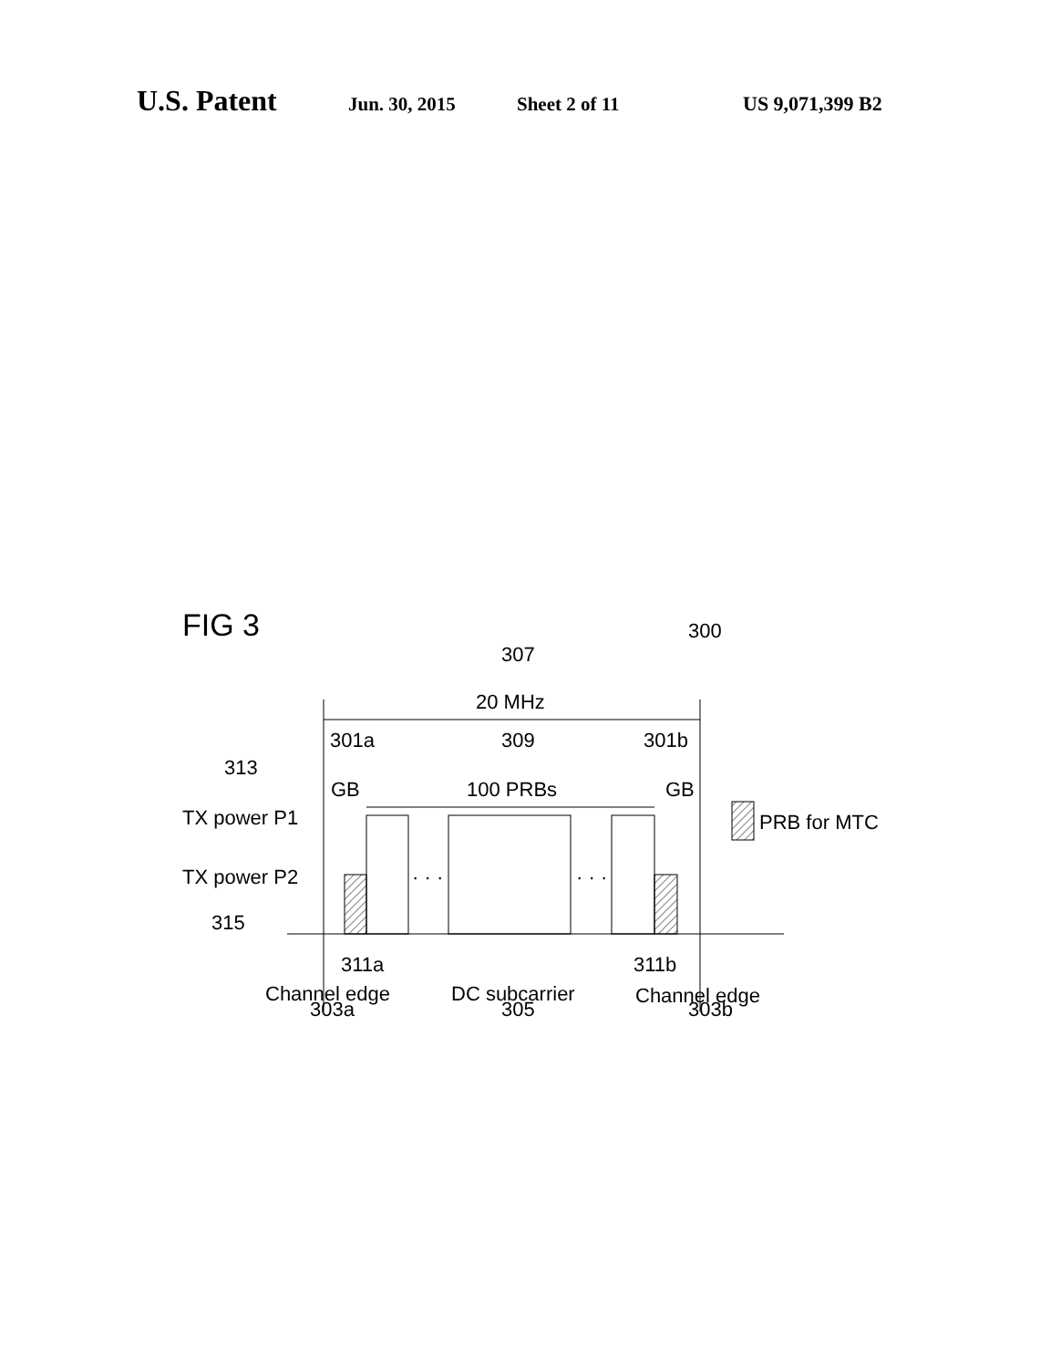U.S. Patent Jun. 30, 2015 Sheet 2 of 11 US 9,071,399 B2
FIG 3
300
307
20 MHz
301a
309
301b
313
GB
100 PRBs
GB
TX power P1
TX power P2
PRB for MTC
· · ·
· · ·
315
311a
311b
Channel edge
DC subcarrier
Channel edge
303a 305 303b